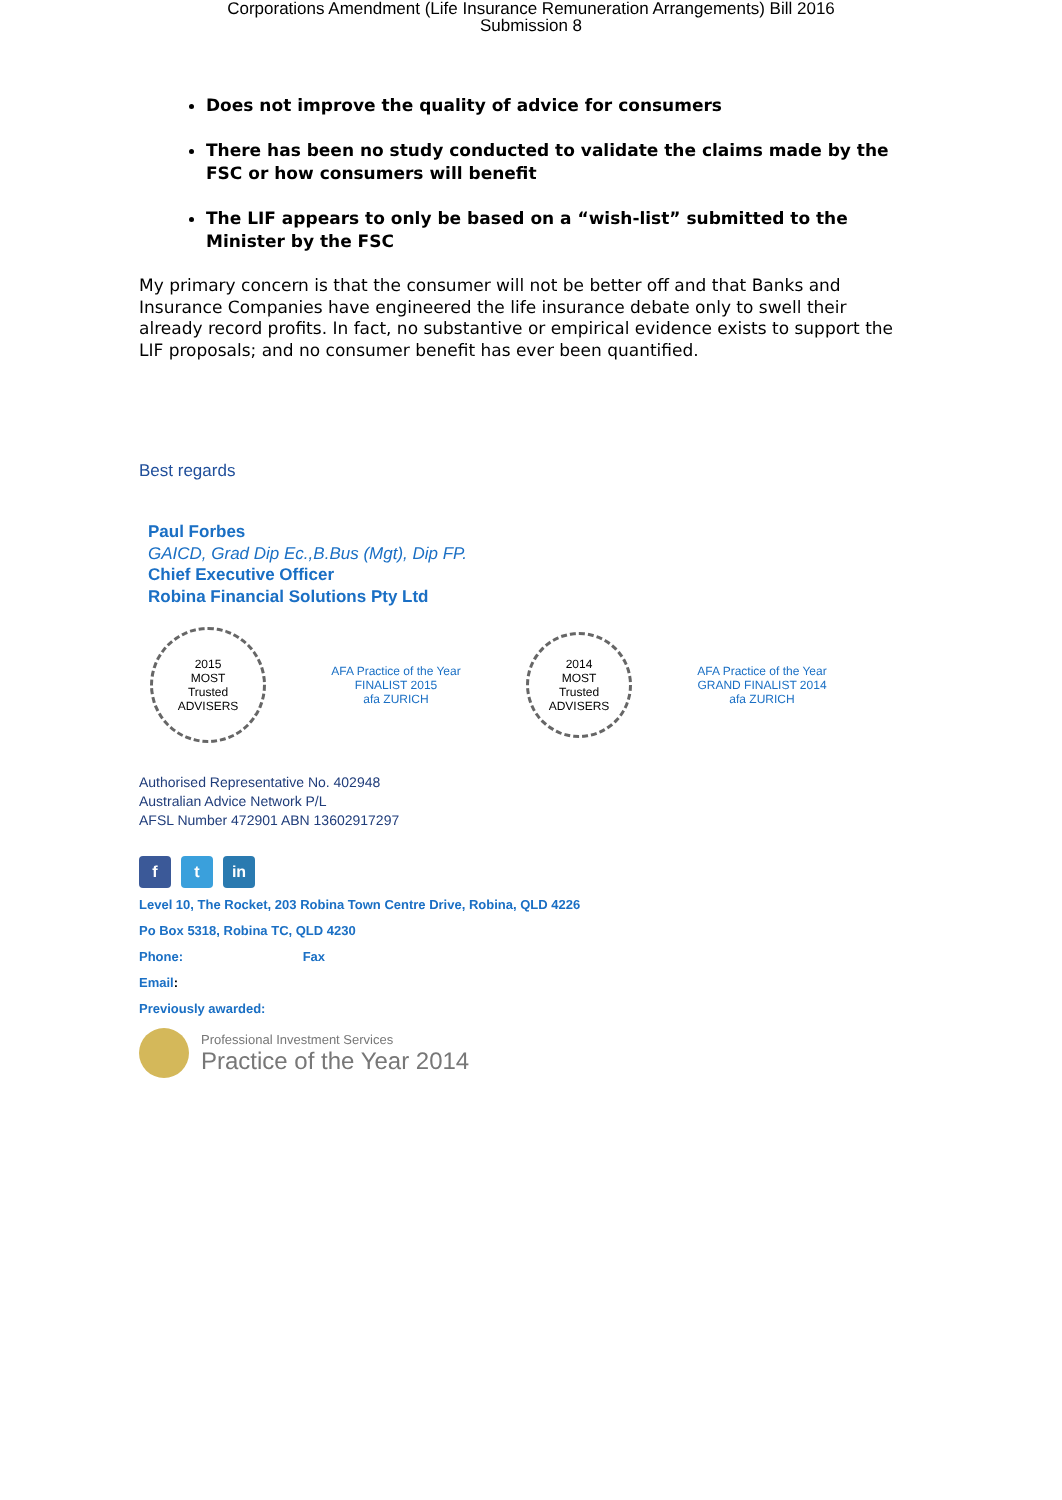Corporations Amendment (Life Insurance Remuneration Arrangements) Bill 2016
Submission 8
Does not improve the quality of advice for consumers
There has been no study conducted to validate the claims made by the FSC or how consumers will benefit
The LIF appears to only be based on a “wish-list” submitted to the Minister by the FSC
My primary concern is that the consumer will not be better off and that Banks and Insurance Companies have engineered the life insurance debate only to swell their already record profits. In fact, no substantive or empirical evidence exists to support the LIF proposals; and no consumer benefit has ever been quantified.
Best regards
Paul Forbes
GAICD, Grad Dip Ec.,B.Bus (Mgt), Dip FP.
Chief Executive Officer
Robina Financial Solutions Pty Ltd
2015
MOST
Trusted
ADVISERS
AFA Practice of the Year
FINALIST 2015
afa ZURICH
2014
MOST
Trusted
ADVISERS
AFA Practice of the Year
GRAND FINALIST 2014
afa ZURICH
Authorised Representative No. 402948
Australian Advice Network P/L
AFSL Number 472901 ABN 13602917297
f t in
Level 10, The Rocket, 203 Robina Town Centre Drive, Robina, QLD 4226
Po Box 5318, Robina TC, QLD 4230
Phone: Fax
Email:
Previously awarded:
Professional Investment Services
Practice of the Year 2014